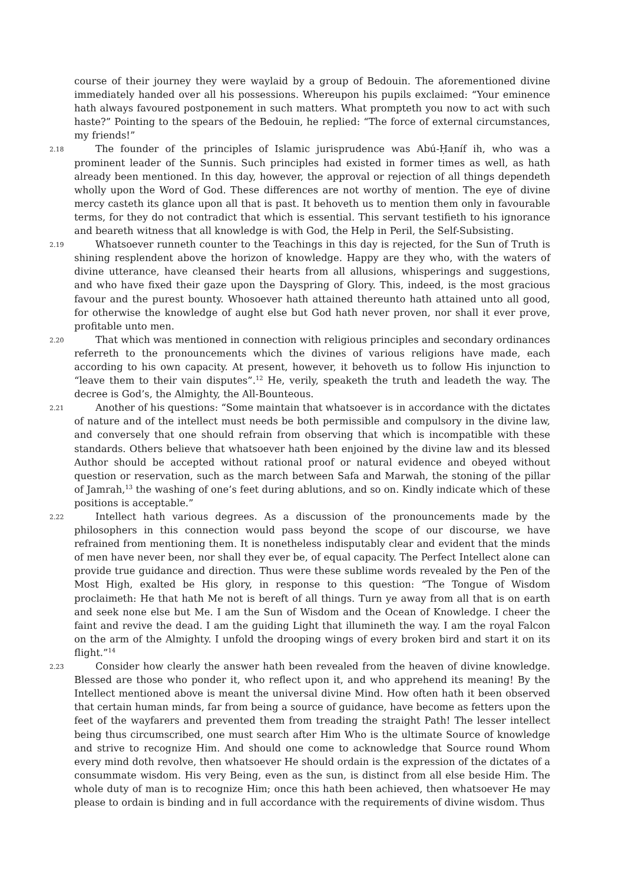course of their journey they were waylaid by a group of Bedouin. The aforementioned divine immediately handed over all his possessions. Whereupon his pupils exclaimed: “Your eminence hath always favoured postponement in such matters. What prompteth you now to act with such haste?” Pointing to the spears of the Bedouin, he replied: “The force of external circumstances, my friends!”
2.18 The founder of the principles of Islamic jurisprudence was Abú-Ḥaníf ih, who was a prominent leader of the Sunnis. Such principles had existed in former times as well, as hath already been mentioned. In this day, however, the approval or rejection of all things dependeth wholly upon the Word of God. These differences are not worthy of mention. The eye of divine mercy casteth its glance upon all that is past. It behoveth us to mention them only in favourable terms, for they do not contradict that which is essential. This servant testifieth to his ignorance and beareth witness that all knowledge is with God, the Help in Peril, the Self-Subsisting.
2.19 Whatsoever runneth counter to the Teachings in this day is rejected, for the Sun of Truth is shining resplendent above the horizon of knowledge. Happy are they who, with the waters of divine utterance, have cleansed their hearts from all allusions, whisperings and suggestions, and who have fixed their gaze upon the Dayspring of Glory. This, indeed, is the most gracious favour and the purest bounty. Whosoever hath attained thereunto hath attained unto all good, for otherwise the knowledge of aught else but God hath never proven, nor shall it ever prove, profitable unto men.
2.20 That which was mentioned in connection with religious principles and secondary ordinances referreth to the pronouncements which the divines of various religions have made, each according to his own capacity. At present, however, it behoveth us to follow His injunction to “leave them to their vain disputes”.<sup>12</sup> He, verily, speaketh the truth and leadeth the way. The decree is God’s, the Almighty, the All-Bounteous.
2.21 Another of his questions: “Some maintain that whatsoever is in accordance with the dictates of nature and of the intellect must needs be both permissible and compulsory in the divine law, and conversely that one should refrain from observing that which is incompatible with these standards. Others believe that whatsoever hath been enjoined by the divine law and its blessed Author should be accepted without rational proof or natural evidence and obeyed without question or reservation, such as the march between Safa and Marwah, the stoning of the pillar of Jamrah,<sup>13</sup> the washing of one’s feet during ablutions, and so on. Kindly indicate which of these positions is acceptable.”
2.22 Intellect hath various degrees. As a discussion of the pronouncements made by the philosophers in this connection would pass beyond the scope of our discourse, we have refrained from mentioning them. It is nonetheless indisputably clear and evident that the minds of men have never been, nor shall they ever be, of equal capacity. The Perfect Intellect alone can provide true guidance and direction. Thus were these sublime words revealed by the Pen of the Most High, exalted be His glory, in response to this question: “The Tongue of Wisdom proclaimeth: He that hath Me not is bereft of all things. Turn ye away from all that is on earth and seek none else but Me. I am the Sun of Wisdom and the Ocean of Knowledge. I cheer the faint and revive the dead. I am the guiding Light that illumineth the way. I am the royal Falcon on the arm of the Almighty. I unfold the drooping wings of every broken bird and start it on its flight.”<sup>14</sup>
2.23 Consider how clearly the answer hath been revealed from the heaven of divine knowledge. Blessed are those who ponder it, who reflect upon it, and who apprehend its meaning! By the Intellect mentioned above is meant the universal divine Mind. How often hath it been observed that certain human minds, far from being a source of guidance, have become as fetters upon the feet of the wayfarers and prevented them from treading the straight Path! The lesser intellect being thus circumscribed, one must search after Him Who is the ultimate Source of knowledge and strive to recognize Him. And should one come to acknowledge that Source round Whom every mind doth revolve, then whatsoever He should ordain is the expression of the dictates of a consummate wisdom. His very Being, even as the sun, is distinct from all else beside Him. The whole duty of man is to recognize Him; once this hath been achieved, then whatsoever He may please to ordain is binding and in full accordance with the requirements of divine wisdom. Thus